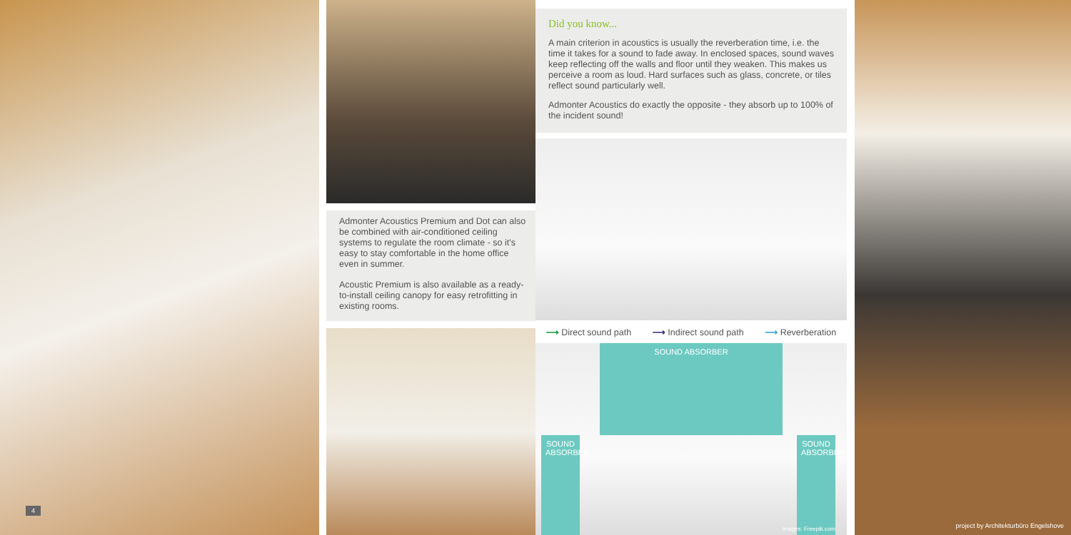4
Admonter Acoustics Premium and Dot can also be combined with air-conditioned ceiling systems to regulate the room climate - so it's easy to stay comfortable in the home office even in summer.
Acoustic Premium is also available as a ready-to-install ceiling canopy for easy retrofitting in existing rooms.
Did you know...
A main criterion in acoustics is usually the reverberation time, i.e. the time it takes for a sound to fade away. In enclosed spaces, sound waves keep reflecting off the walls and floor until they weaken. This makes us perceive a room as loud. Hard surfaces such as glass, concrete, or tiles reflect sound particularly well.
Admonter Acoustics do exactly the opposite - they absorb up to 100% of the incident sound!
⟶ Direct sound path ⟶ Indirect sound path ⟶ Reverberation
SOUND ABSORBER
SOUND ABSORBER
SOUND ABSORBER
Images: Freepik.com
project by Architekturbüro Engelshove